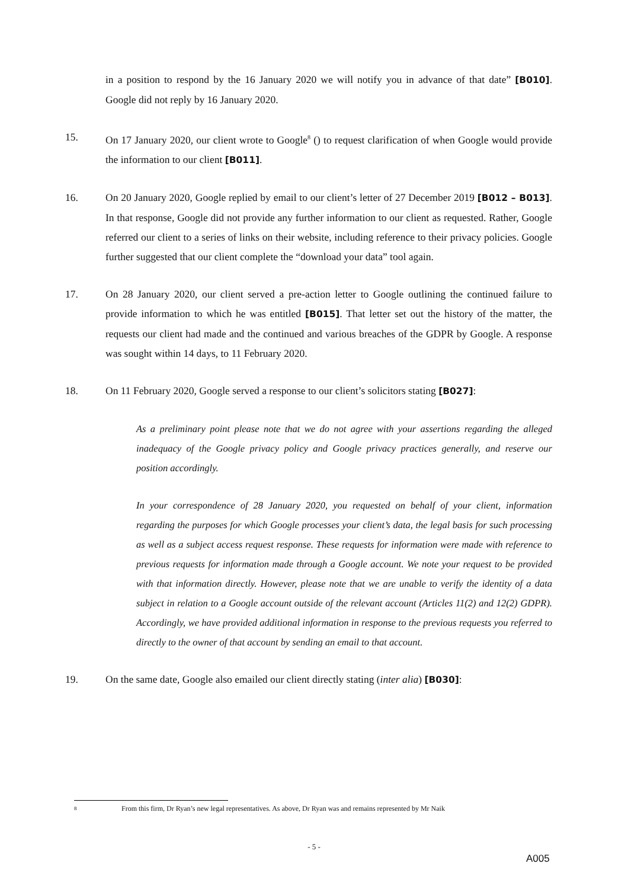in a position to respond by the 16 January 2020 we will notify you in advance of that date” [B010]. Google did not reply by 16 January 2020.
15. On 17 January 2020, our client wrote to Google<sup>8</sup> () to request clarification of when Google would provide the information to our client [B011].
16. On 20 January 2020, Google replied by email to our client’s letter of 27 December 2019 [B012 – B013]. In that response, Google did not provide any further information to our client as requested. Rather, Google referred our client to a series of links on their website, including reference to their privacy policies. Google further suggested that our client complete the “download your data” tool again.
17. On 28 January 2020, our client served a pre-action letter to Google outlining the continued failure to provide information to which he was entitled [B015]. That letter set out the history of the matter, the requests our client had made and the continued and various breaches of the GDPR by Google. A response was sought within 14 days, to 11 February 2020.
18. On 11 February 2020, Google served a response to our client’s solicitors stating [B027]:
As a preliminary point please note that we do not agree with your assertions regarding the alleged inadequacy of the Google privacy policy and Google privacy practices generally, and reserve our position accordingly.
In your correspondence of 28 January 2020, you requested on behalf of your client, information regarding the purposes for which Google processes your client’s data, the legal basis for such processing as well as a subject access request response. These requests for information were made with reference to previous requests for information made through a Google account. We note your request to be provided with that information directly. However, please note that we are unable to verify the identity of a data subject in relation to a Google account outside of the relevant account (Articles 11(2) and 12(2) GDPR). Accordingly, we have provided additional information in response to the previous requests you referred to directly to the owner of that account by sending an email to that account.
19. On the same date, Google also emailed our client directly stating (inter alia) [B030]:
8 From this firm, Dr Ryan’s new legal representatives. As above, Dr Ryan was and remains represented by Mr Naik
- 5 -
A005